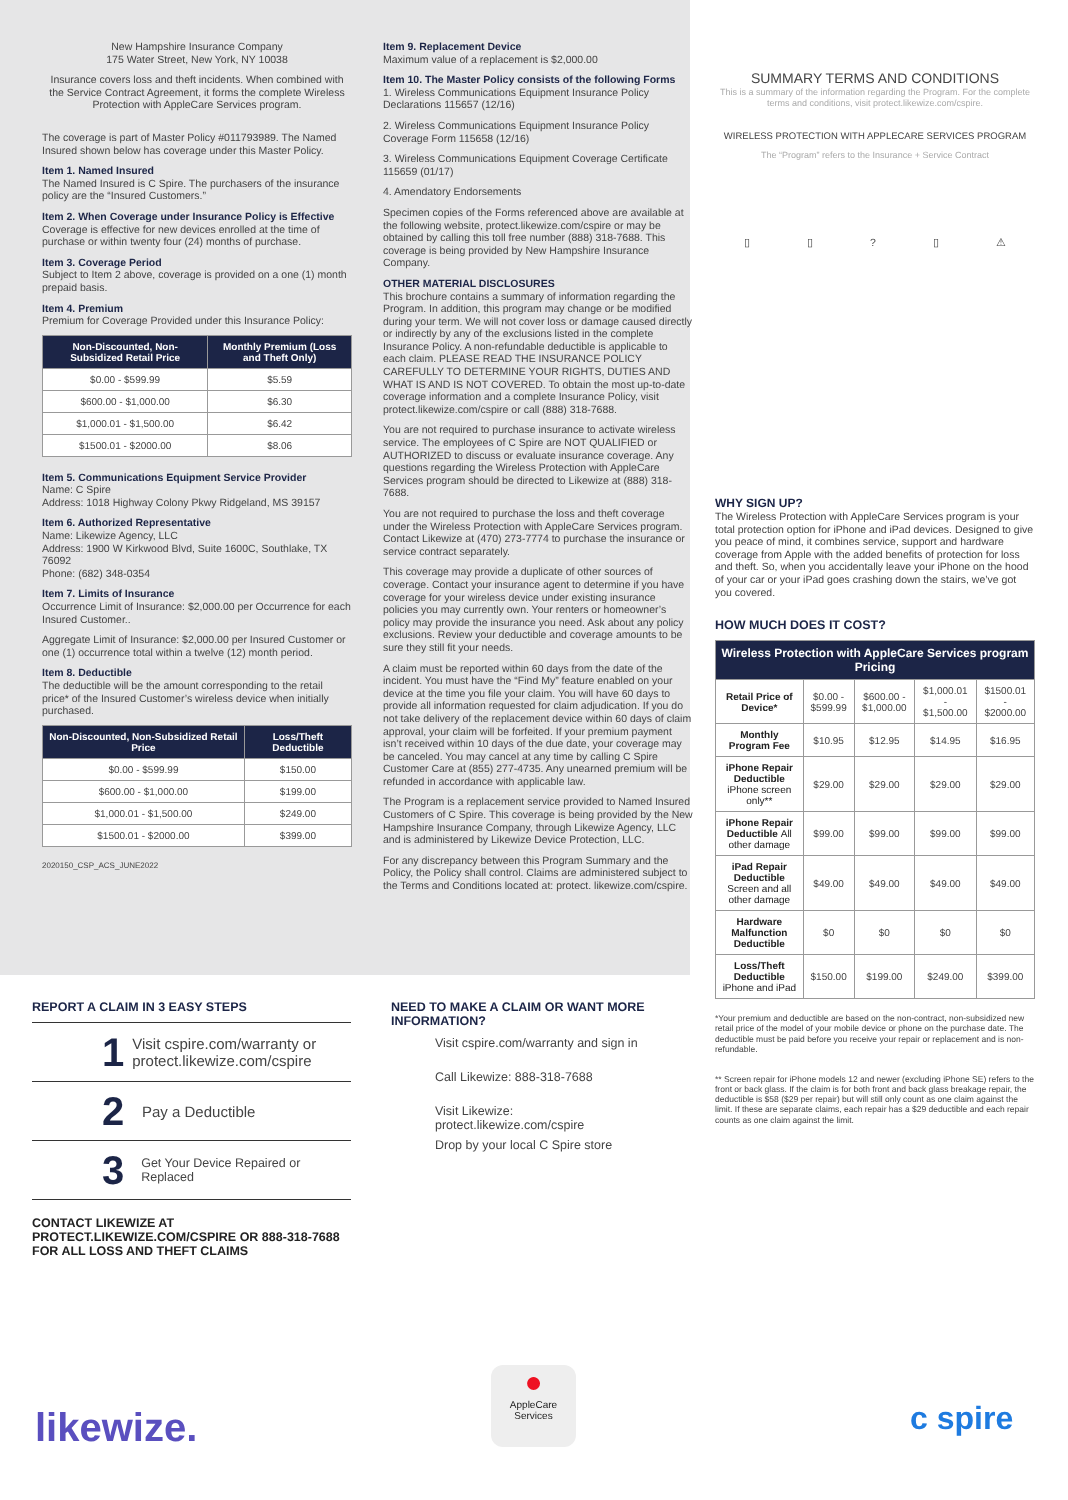New Hampshire Insurance Company
175 Water Street, New York, NY 10038
Insurance covers loss and theft incidents. When combined with the Service Contract Agreement, it forms the complete Wireless Protection with AppleCare Services program.
The coverage is part of Master Policy #011793989. The Named Insured shown below has coverage under this Master Policy.
Item 1. Named Insured
The Named Insured is C Spire. The purchasers of the insurance policy are the “Insured Customers.”
Item 2. When Coverage under Insurance Policy is Effective
Coverage is effective for new devices enrolled at the time of purchase or within twenty four (24) months of purchase.
Item 3. Coverage Period
Subject to Item 2 above, coverage is provided on a one (1) month prepaid basis.
Item 4. Premium
Premium for Coverage Provided under this Insurance Policy:
| Non-Discounted, Non-Subsidized Retail Price | Monthly Premium (Loss and Theft Only) |
| --- | --- |
| $0.00 - $599.99 | $5.59 |
| $600.00 - $1,000.00 | $6.30 |
| $1,000.01 - $1,500.00 | $6.42 |
| $1500.01 - $2000.00 | $8.06 |
Item 5. Communications Equipment Service Provider
Name: C Spire
Address: 1018 Highway Colony Pkwy Ridgeland, MS 39157
Item 6. Authorized Representative
Name: Likewize Agency, LLC
Address: 1900 W Kirkwood Blvd, Suite 1600C, Southlake, TX 76092
Phone: (682) 348-0354
Item 7. Limits of Insurance
Occurrence Limit of Insurance: $2,000.00 per Occurrence for each Insured Customer..
Aggregate Limit of Insurance: $2,000.00 per Insured Customer or one (1) occurrence total within a twelve (12) month period.
Item 8. Deductible
The deductible will be the amount corresponding to the retail price* of the Insured Customer’s wireless device when initially purchased.
| Non-Discounted, Non-Subsidized Retail Price | Loss/Theft Deductible |
| --- | --- |
| $0.00 - $599.99 | $150.00 |
| $600.00 - $1,000.00 | $199.00 |
| $1,000.01 - $1,500.00 | $249.00 |
| $1500.01 - $2000.00 | $399.00 |
2020150_CSP_ACS_JUNE2022
Item 9. Replacement Device
Maximum value of a replacement is $2,000.00
Item 10. The Master Policy consists of the following Forms
1. Wireless Communications Equipment Insurance Policy Declarations 115657 (12/16)
2. Wireless Communications Equipment Insurance Policy Coverage Form 115658 (12/16)
3. Wireless Communications Equipment Coverage Certificate 115659 (01/17)
4. Amendatory Endorsements
Specimen copies of the Forms referenced above are available at the following website, protect.likewize.com/cspire or may be obtained by calling this toll free number (888) 318-7688. This coverage is being provided by New Hampshire Insurance Company.
OTHER MATERIAL DISCLOSURES
This brochure contains a summary of information regarding the Program. In addition, this program may change or be modified during your term. We will not cover loss or damage caused directly or indirectly by any of the exclusions listed in the complete Insurance Policy. A non-refundable deductible is applicable to each claim. PLEASE READ THE INSURANCE POLICY CAREFULLY TO DETERMINE YOUR RIGHTS, DUTIES AND WHAT IS AND IS NOT COVERED. To obtain the most up-to-date coverage information and a complete Insurance Policy, visit protect.likewize.com/cspire or call (888) 318-7688.
You are not required to purchase insurance to activate wireless service. The employees of C Spire are NOT QUALIFIED or AUTHORIZED to discuss or evaluate insurance coverage. Any questions regarding the Wireless Protection with AppleCare Services program should be directed to Likewize at (888) 318-7688.
You are not required to purchase the loss and theft coverage under the Wireless Protection with AppleCare Services program. Contact Likewize at (470) 273-7774 to purchase the insurance or service contract separately.
This coverage may provide a duplicate of other sources of coverage. Contact your insurance agent to determine if you have coverage for your wireless device under existing insurance policies you may currently own. Your renters or homeowner’s policy may provide the insurance you need. Ask about any policy exclusions. Review your deductible and coverage amounts to be sure they still fit your needs.
A claim must be reported within 60 days from the date of the incident. You must have the “Find My” feature enabled on your device at the time you file your claim. You will have 60 days to provide all information requested for claim adjudication. If you do not take delivery of the replacement device within 60 days of claim approval, your claim will be forfeited. If your premium payment isn’t received within 10 days of the due date, your coverage may be canceled. You may cancel at any time by calling C Spire Customer Care at (855) 277-4735. Any unearned premium will be refunded in accordance with applicable law.
The Program is a replacement service provided to Named Insured Customers of C Spire. This coverage is being provided by the New Hampshire Insurance Company, through Likewize Agency, LLC and is administered by Likewize Device Protection, LLC.
For any discrepancy between this Program Summary and the Policy, the Policy shall control. Claims are administered subject to the Terms and Conditions located at: protect. likewize.com/cspire.
SUMMARY TERMS AND CONDITIONS
This is a summary of the information regarding the Program. For the complete terms and conditions, visit protect.likewize.com/cspire.
WIRELESS PROTECTION WITH APPLECARE SERVICES PROGRAM
The “Program” refers to the Insurance + Service Contract
▯ ▯? ▯ ⚠
WHY SIGN UP?
The Wireless Protection with AppleCare Services program is your total protection option for iPhone and iPad devices. Designed to give you peace of mind, it combines service, support and hardware coverage from Apple with the added benefits of protection for loss and theft. So, when you accidentally leave your iPhone on the hood of your car or your iPad goes crashing down the stairs, we’ve got you covered.
HOW MUCH DOES IT COST?
| Wireless Protection with AppleCare Services program Pricing | | | | |
| --- | --- | --- | --- | --- |
| Retail Price of Device* | $0.00 - $599.99 | $600.00 - $1,000.00 | $1,000.01 - $1,500.00 | $1500.01 - $2000.00 |
| Monthly Program Fee | $10.95 | $12.95 | $14.95 | $16.95 |
| iPhone Repair Deductible iPhone screen only** | $29.00 | $29.00 | $29.00 | $29.00 |
| iPhone Repair Deductible All other damage | $99.00 | $99.00 | $99.00 | $99.00 |
| iPad Repair Deductible Screen and all other damage | $49.00 | $49.00 | $49.00 | $49.00 |
| Hardware Malfunction Deductible | $0 | $0 | $0 | $0 |
| Loss/Theft Deductible iPhone and iPad | $150.00 | $199.00 | $249.00 | $399.00 |
*Your premium and deductible are based on the non-contract, non-subsidized new retail price of the model of your mobile device or phone on the purchase date. The deductible must be paid before you receive your repair or replacement and is non-refundable.
** Screen repair for iPhone models 12 and newer (excluding iPhone SE) refers to the front or back glass. If the claim is for both front and back glass breakage repair, the deductible is $58 ($29 per repair) but will still only count as one claim against the limit. If these are separate claims, each repair has a $29 deductible and each repair counts as one claim against the limit.
REPORT A CLAIM IN 3 EASY STEPS
1 Visit cspire.com/warranty or protect.likewize.com/cspire
2 Pay a Deductible
3 Get Your Device Repaired or Replaced
CONTACT LIKEWIZE AT
PROTECT.LIKEWIZE.COM/CSPIRE OR 888-318-7688
FOR ALL LOSS AND THEFT CLAIMS
NEED TO MAKE A CLAIM OR WANT MORE INFORMATION?
Visit cspire.com/warranty and sign in
Call Likewize: 888-318-7688
Visit Likewize:
protect.likewize.com/cspire
Drop by your local C Spire store
likewize.
●
AppleCare
Services
c spire